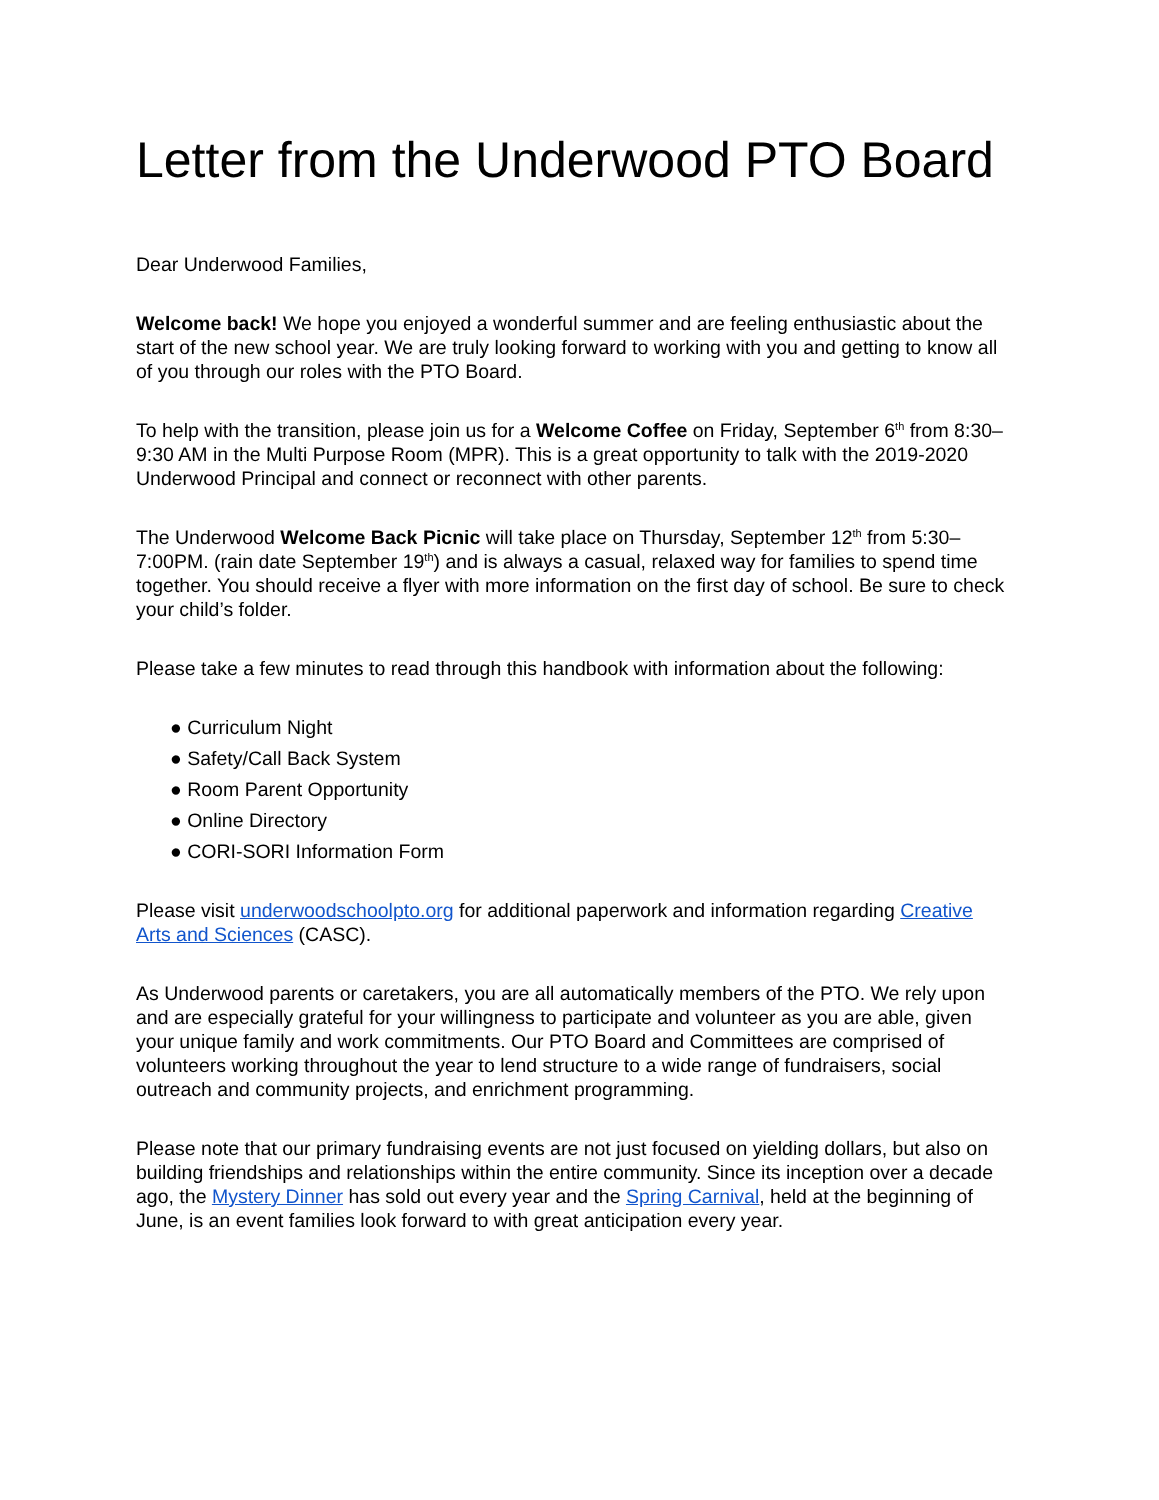Letter from the Underwood PTO Board
Dear Underwood Families,
Welcome back! We hope you enjoyed a wonderful summer and are feeling enthusiastic about the start of the new school year. We are truly looking forward to working with you and getting to know all of you through our roles with the PTO Board.
To help with the transition, please join us for a Welcome Coffee on Friday, September 6<sup>th</sup> from 8:30–9:30 AM in the Multi Purpose Room (MPR). This is a great opportunity to talk with the 2019-2020 Underwood Principal and connect or reconnect with other parents.
The Underwood Welcome Back Picnic will take place on Thursday, September 12<sup>th</sup> from 5:30–7:00PM. (rain date September 19<sup>th</sup>) and is always a casual, relaxed way for families to spend time together. You should receive a flyer with more information on the first day of school. Be sure to check your child’s folder.
Please take a few minutes to read through this handbook with information about the following:
● Curriculum Night
● Safety/Call Back System
● Room Parent Opportunity
● Online Directory
● CORI-SORI Information Form
Please visit underwoodschoolpto.org for additional paperwork and information regarding Creative Arts and Sciences (CASC).
As Underwood parents or caretakers, you are all automatically members of the PTO. We rely upon and are especially grateful for your willingness to participate and volunteer as you are able, given your unique family and work commitments. Our PTO Board and Committees are comprised of volunteers working throughout the year to lend structure to a wide range of fundraisers, social outreach and community projects, and enrichment programming.
Please note that our primary fundraising events are not just focused on yielding dollars, but also on building friendships and relationships within the entire community. Since its inception over a decade ago, the Mystery Dinner has sold out every year and the Spring Carnival, held at the beginning of June, is an event families look forward to with great anticipation every year.